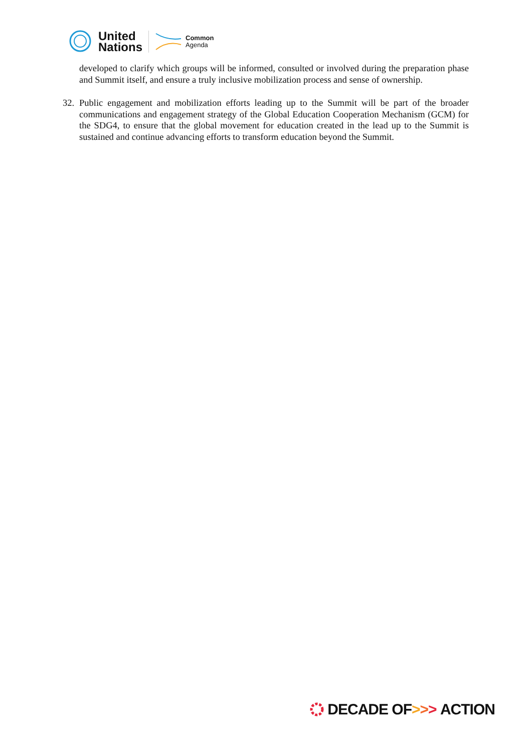United
Nations
Common
Agenda
developed to clarify which groups will be informed, consulted or involved during the preparation phase and Summit itself, and ensure a truly inclusive mobilization process and sense of ownership.
32. Public engagement and mobilization efforts leading up to the Summit will be part of the broader communications and engagement strategy of the Global Education Cooperation Mechanism (GCM) for the SDG4, to ensure that the global movement for education created in the lead up to the Summit is sustained and continue advancing efforts to transform education beyond the Summit.
DECADE OF > > > ACTION